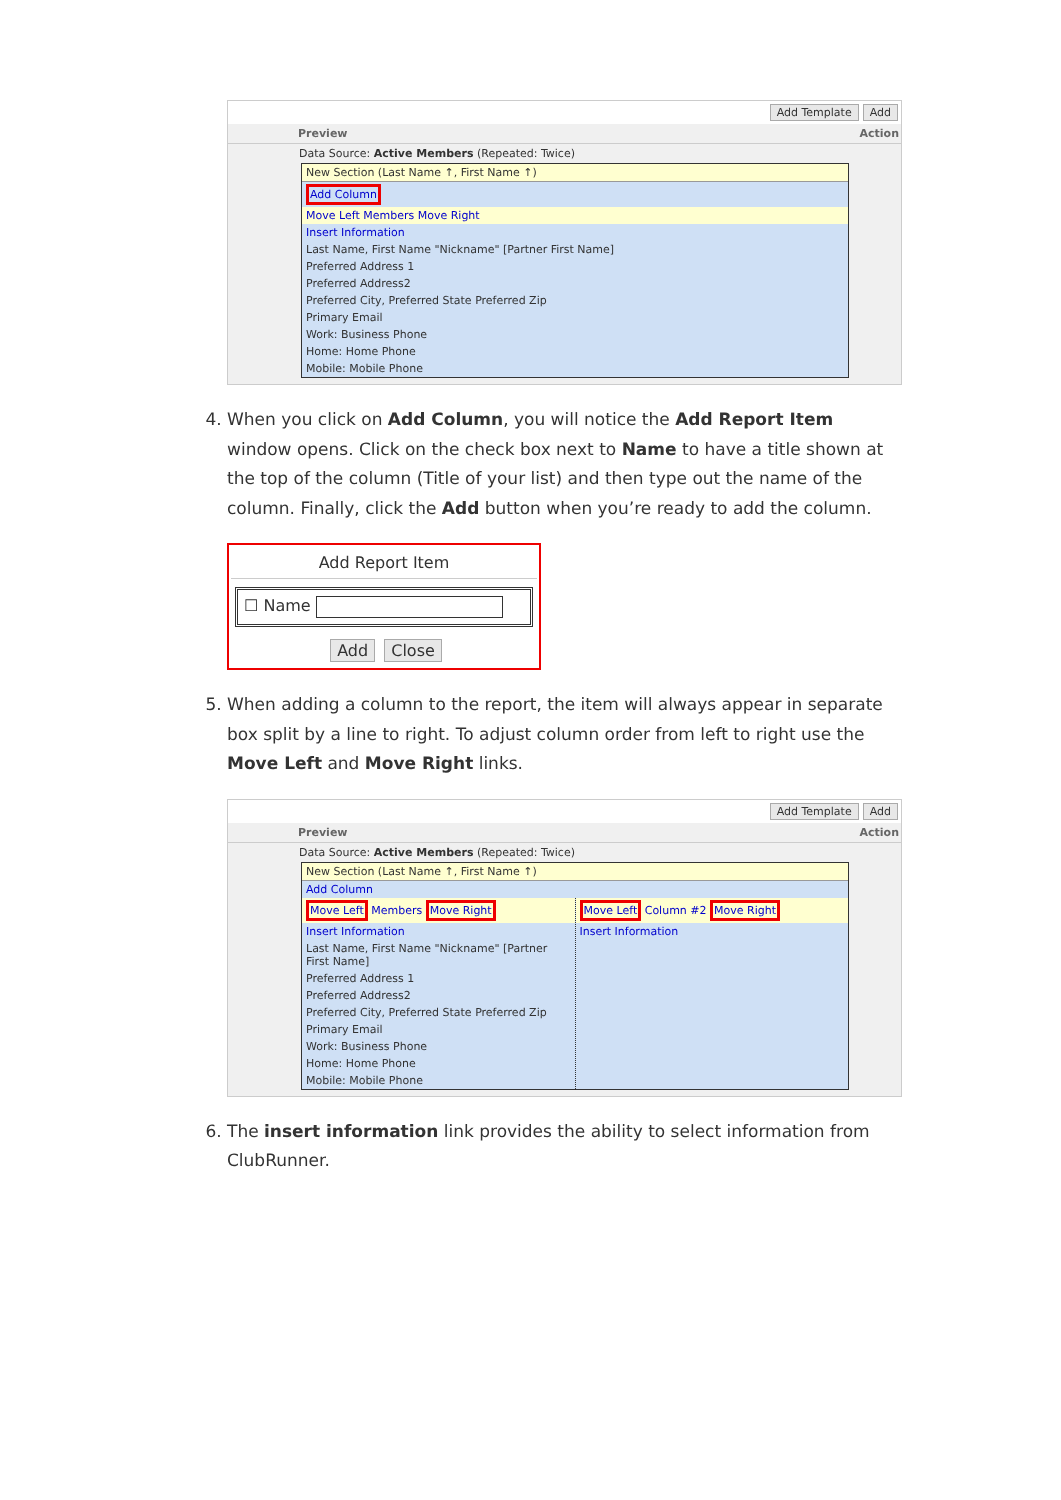Add Template Add
Preview Action
Data Source: Active Members (Repeated: Twice)
New Section (Last Name ↑, First Name ↑)
Add Column
Move Left Members Move Right
Insert Information
Last Name, First Name "Nickname" [Partner First Name]
Preferred Address 1
Preferred Address2
Preferred City, Preferred State Preferred Zip
Primary Email
Work: Business Phone
Home: Home Phone
Mobile: Mobile Phone
4. When you click on Add Column, you will notice the Add Report Item window opens. Click on the check box next to Name to have a title shown at the top of the column (Title of your list) and then type out the name of the column. Finally, click the Add button when you’re ready to add the column.
Add Report Item
☐ Name
Add Close
5. When adding a column to the report, the item will always appear in separate box split by a line to right. To adjust column order from left to right use the Move Left and Move Right links.
Add Template Add
Preview Action
Data Source: Active Members (Repeated: Twice)
New Section (Last Name ↑, First Name ↑)
Add Column
Move Left Members Move Right
Insert Information
Last Name, First Name "Nickname" [Partner First Name]
Preferred Address 1
Preferred Address2
Preferred City, Preferred State Preferred Zip
Primary Email
Work: Business Phone
Home: Home Phone
Mobile: Mobile Phone
Move Left Column #2 Move Right
Insert Information
6. The insert information link provides the ability to select information from ClubRunner.